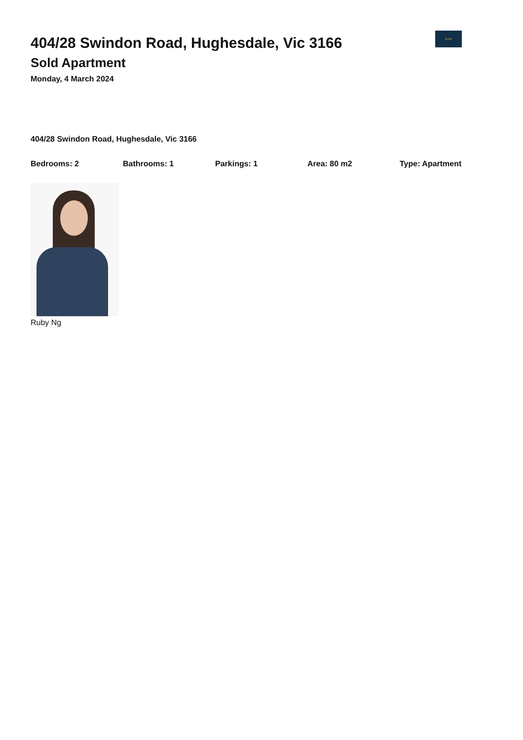GAIA
404/28 Swindon Road, Hughesdale, Vic 3166
Sold Apartment
Monday, 4 March 2024
404/28 Swindon Road, Hughesdale, Vic 3166
Bedrooms: 2 Bathrooms: 1 Parkings: 1 Area: 80 m2 Type: Apartment
Ruby Ng